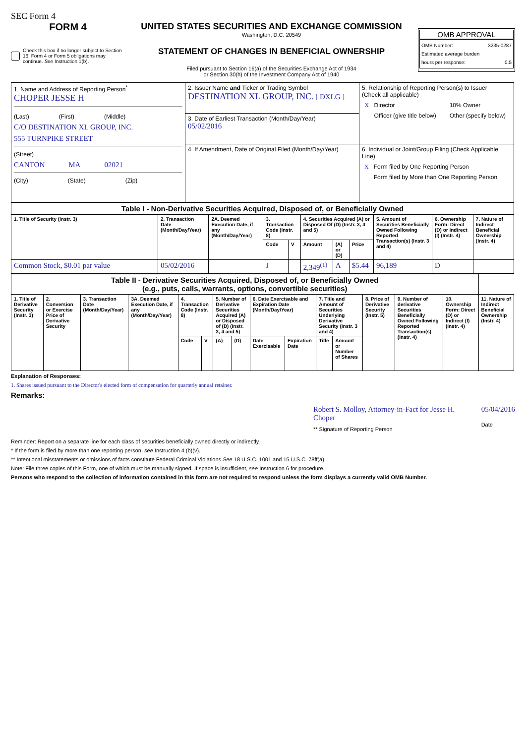SEC Form 4
FORM 4
Check this box if no longer subject to Section 16. Form 4 or Form 5 obligations may continue. See Instruction 1(b).
UNITED STATES SECURITIES AND EXCHANGE COMMISSION
Washington, D.C. 20549
STATEMENT OF CHANGES IN BENEFICIAL OWNERSHIP
Filed pursuant to Section 16(a) of the Securities Exchange Act of 1934
or Section 30(h) of the Investment Company Act of 1940
OMB APPROVAL
OMB Number: 3235-0287
Estimated average burden
hours per response: 0.5
| 1. Name and Address of Reporting Person<sup>*</sup> CHOPER JESSE H (Last) (First) (Middle) C/O DESTINATION XL GROUP, INC. 555 TURNPIKE STREET (Street) CANTON MA 02021 (City) (State) (Zip) | 2. Issuer Name and Ticker or Trading Symbol DESTINATION XL GROUP, INC. [ DXLG ] | 5. Relationship of Reporting Person(s) to Issuer (Check all applicable) / X / Director / / 10% Owner / / / Officer (give title below) / / Other (specify below) / |
| | 3. Date of Earliest Transaction (Month/Day/Year) 05/02/2016 | |
| | 4. If Amendment, Date of Original Filed (Month/Day/Year) | 6. Individual or Joint/Group Filing (Check Applicable Line) / X / Form filed by One Reporting Person / / / Form filed by More than One Reporting Person / |
| Table I - Non-Derivative Securities Acquired, Disposed of, or Beneficially Owned | | | | | | | | | | |
| 1. Title of Security (Instr. 3) | 2. Transaction Date (Month/Day/Year) | 2A. Deemed Execution Date, if any (Month/Day/Year) | 3. Transaction Code (Instr. 8) | | 4. Securities Acquired (A) or Disposed Of (D) (Instr. 3, 4 and 5) | | | 5. Amount of Securities Beneficially Owned Following Reported Transaction(s) (Instr. 3 and 4) | 6. Ownership Form: Direct (D) or Indirect (I) (Instr. 4) | 7. Nature of Indirect Beneficial Ownership (Instr. 4) |
| | | | Code | V | Amount | (A) or (D) | Price | | | |
| Common Stock, $0.01 par value | 05/02/2016 | | J | | 2,349<sup>(1)</sup> | A | $5.44 | 96,189 | D | |
| Table II - Derivative Securities Acquired, Disposed of, or Beneficially Owned (e.g., puts, calls, warrants, options, convertible securities) | | | | | | | | | | | | | | | |
| 1. Title of Derivative Security (Instr. 3) | 2. Conversion or Exercise Price of Derivative Security | 3. Transaction Date (Month/Day/Year) | 3A. Deemed Execution Date, if any (Month/Day/Year) | 4. Transaction Code (Instr. 8) | | 5. Number of Derivative Securities Acquired (A) or Disposed of (D) (Instr. 3, 4 and 5) | | 6. Date Exercisable and Expiration Date (Month/Day/Year) | | 7. Title and Amount of Securities Underlying Derivative Security (Instr. 3 and 4) | | 8. Price of Derivative Security (Instr. 5) | 9. Number of derivative Securities Beneficially Owned Following Reported Transaction(s) (Instr. 4) | 10. Ownership Form: Direct (D) or Indirect (I) (Instr. 4) | 11. Nature of Indirect Beneficial Ownership (Instr. 4) |
| | | | | Code | V | (A) | (D) | Date Exercisable | Expiration Date | Title | Amount or Number of Shares | | | | |
Explanation of Responses:
1. Shares issued pursuant to the Director's elected form of compensation for quarterly annual retainer.
Remarks:
Robert S. Molloy, Attorney-in-Fact for Jesse H. Choper
** Signature of Reporting Person
05/04/2016
Date
Reminder: Report on a separate line for each class of securities beneficially owned directly or indirectly.
* If the form is filed by more than one reporting person, see Instruction 4 (b)(v).
** Intentional misstatements or omissions of facts constitute Federal Criminal Violations See 18 U.S.C. 1001 and 15 U.S.C. 78ff(a).
Note: File three copies of this Form, one of which must be manually signed. If space is insufficient, see Instruction 6 for procedure.
Persons who respond to the collection of information contained in this form are not required to respond unless the form displays a currently valid OMB Number.